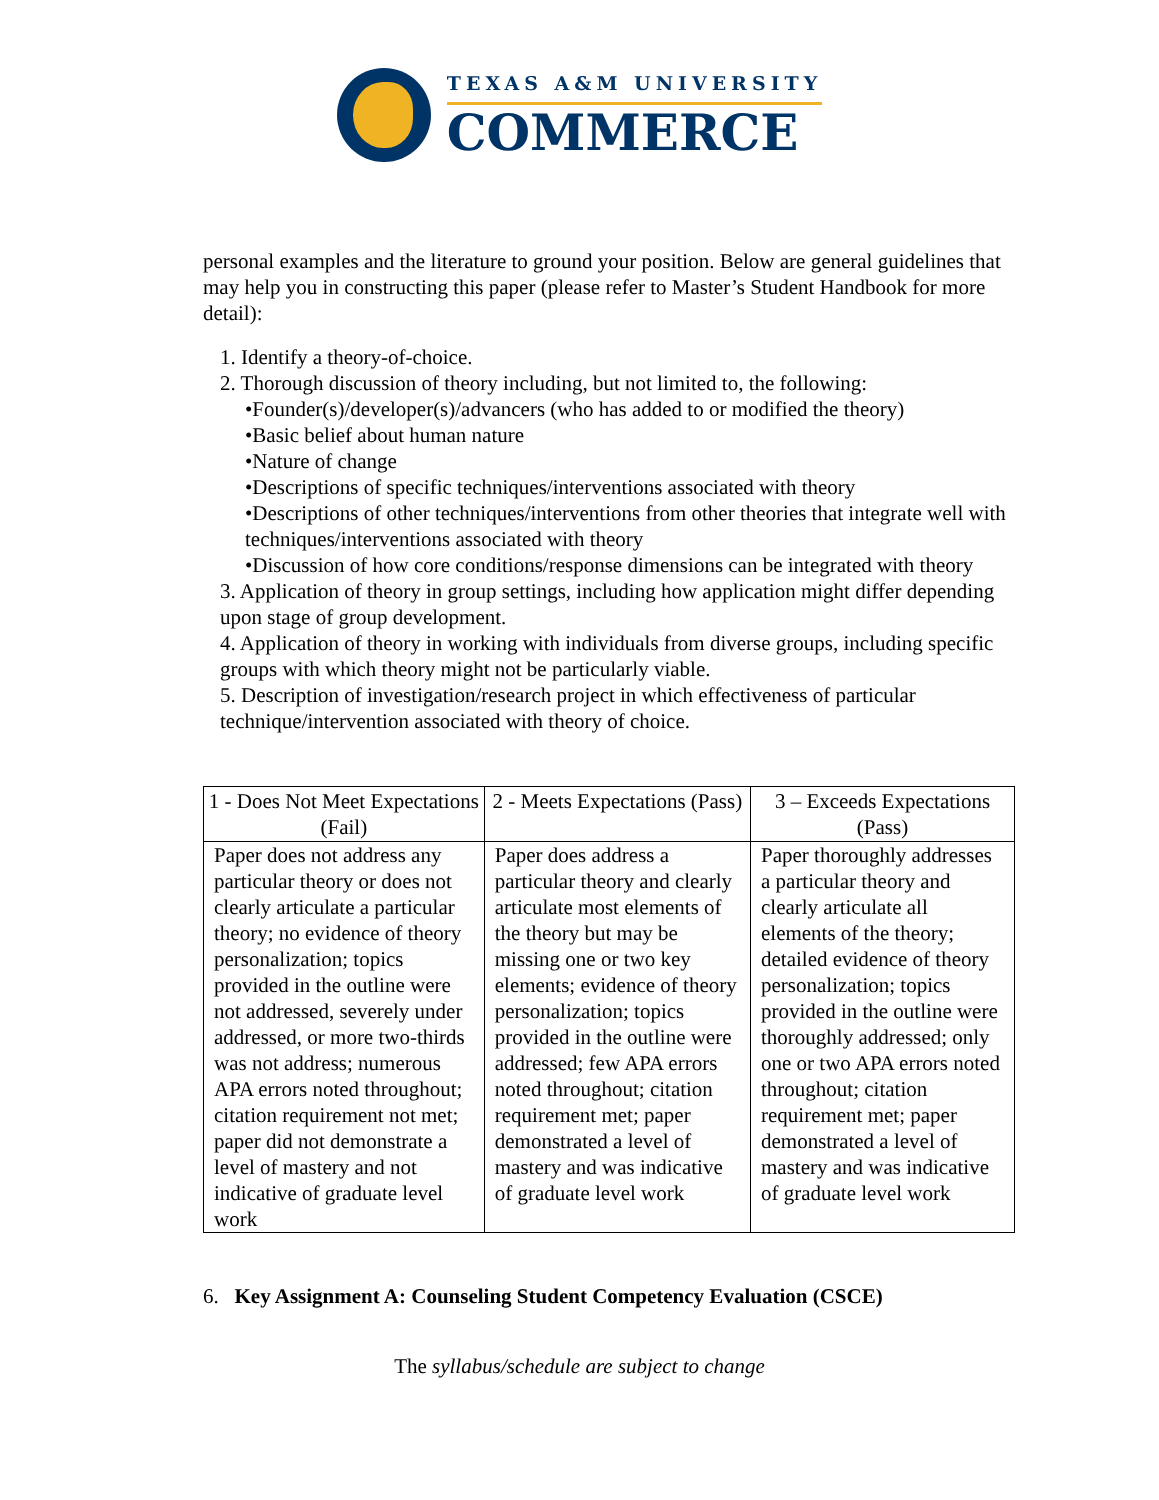TEXAS A&M UNIVERSITY
COMMERCE
personal examples and the literature to ground your position. Below are general guidelines that may help you in constructing this paper (please refer to Master’s Student Handbook for more detail):
1. Identify a theory-of-choice.
2. Thorough discussion of theory including, but not limited to, the following:
•Founder(s)/developer(s)/advancers (who has added to or modified the theory)
•Basic belief about human nature
•Nature of change
•Descriptions of specific techniques/interventions associated with theory
•Descriptions of other techniques/interventions from other theories that integrate well with techniques/interventions associated with theory
•Discussion of how core conditions/response dimensions can be integrated with theory
3. Application of theory in group settings, including how application might differ depending upon stage of group development.
4. Application of theory in working with individuals from diverse groups, including specific groups with which theory might not be particularly viable.
5. Description of investigation/research project in which effectiveness of particular technique/intervention associated with theory of choice.
| 1 - Does Not Meet Expectations (Fail) | 2 - Meets Expectations (Pass) | 3 – Exceeds Expectations (Pass) |
| --- | --- | --- |
| Paper does not address any particular theory or does not clearly articulate a particular theory; no evidence of theory personalization; topics provided in the outline were not addressed, severely under addressed, or more two-thirds was not address; numerous APA errors noted throughout; citation requirement not met; paper did not demonstrate a level of mastery and not indicative of graduate level work | Paper does address a particular theory and clearly articulate most elements of the theory but may be missing one or two key elements; evidence of theory personalization; topics provided in the outline were addressed; few APA errors noted throughout; citation requirement met; paper demonstrated a level of mastery and was indicative of graduate level work | Paper thoroughly addresses a particular theory and clearly articulate all elements of the theory; detailed evidence of theory personalization; topics provided in the outline were thoroughly addressed; only one or two APA errors noted throughout; citation requirement met; paper demonstrated a level of mastery and was indicative of graduate level work |
6. Key Assignment A: Counseling Student Competency Evaluation (CSCE)
The syllabus/schedule are subject to change